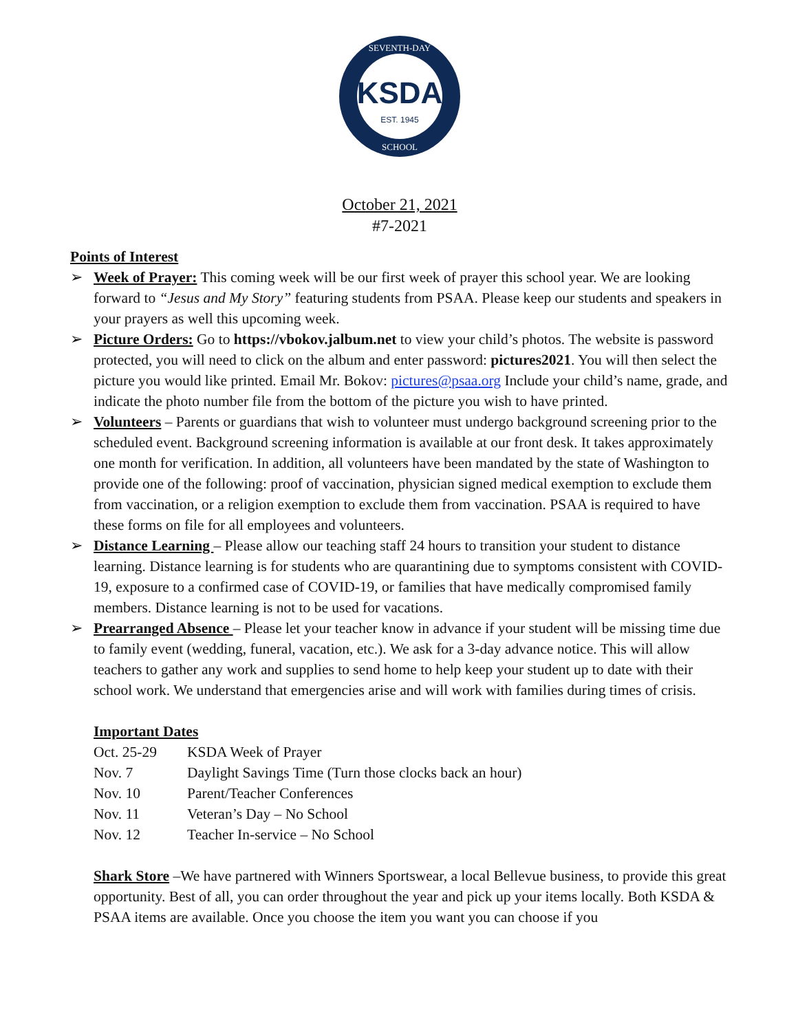KSDA
EST. 1945
SEVENTH-DAY
SCHOOL
October 21, 2021
#7-2021
Points of Interest
➢ Week of Prayer: This coming week will be our first week of prayer this school year. We are looking forward to “Jesus and My Story” featuring students from PSAA. Please keep our students and speakers in your prayers as well this upcoming week.
➢ Picture Orders: Go to https://vbokov.jalbum.net to view your child’s photos. The website is password protected, you will need to click on the album and enter password: pictures2021. You will then select the picture you would like printed. Email Mr. Bokov: pictures@psaa.org Include your child’s name, grade, and indicate the photo number file from the bottom of the picture you wish to have printed.
➢ Volunteers – Parents or guardians that wish to volunteer must undergo background screening prior to the scheduled event. Background screening information is available at our front desk. It takes approximately one month for verification. In addition, all volunteers have been mandated by the state of Washington to provide one of the following: proof of vaccination, physician signed medical exemption to exclude them from vaccination, or a religion exemption to exclude them from vaccination. PSAA is required to have these forms on file for all employees and volunteers.
➢ Distance Learning – Please allow our teaching staff 24 hours to transition your student to distance learning. Distance learning is for students who are quarantining due to symptoms consistent with COVID-19, exposure to a confirmed case of COVID-19, or families that have medically compromised family members. Distance learning is not to be used for vacations.
➢ Prearranged Absence – Please let your teacher know in advance if your student will be missing time due to family event (wedding, funeral, vacation, etc.). We ask for a 3-day advance notice. This will allow teachers to gather any work and supplies to send home to help keep your student up to date with their school work. We understand that emergencies arise and will work with families during times of crisis.
Important Dates
| Oct. 25-29 | KSDA Week of Prayer |
| Nov. 7 | Daylight Savings Time (Turn those clocks back an hour) |
| Nov. 10 | Parent/Teacher Conferences |
| Nov. 11 | Veteran’s Day – No School |
| Nov. 12 | Teacher In-service – No School |
Shark Store –We have partnered with Winners Sportswear, a local Bellevue business, to provide this great opportunity. Best of all, you can order throughout the year and pick up your items locally. Both KSDA & PSAA items are available. Once you choose the item you want you can choose if you